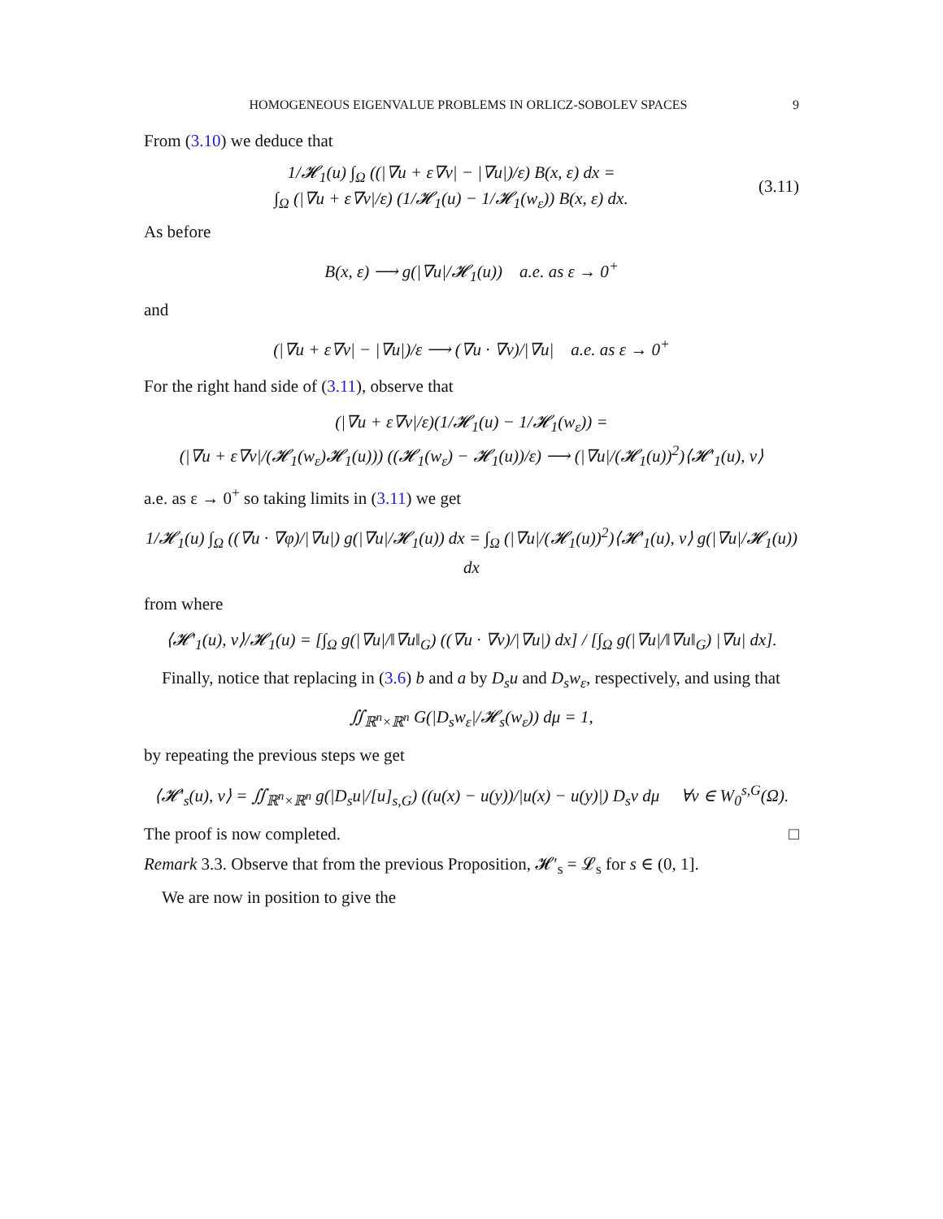HOMOGENEOUS EIGENVALUE PROBLEMS IN ORLICZ-SOBOLEV SPACES 9
From (3.10) we deduce that
1/𝓗<sub>1</sub>(u) ∫<sub>Ω</sub> ((|∇u + ε∇v| − |∇u|)/ε) B(x, ε) dx =
∫<sub>Ω</sub> (|∇u + ε∇v|/ε) (1/𝓗<sub>1</sub>(u) − 1/𝓗<sub>1</sub>(w<sub>ε</sub>)) B(x, ε) dx.
(3.11)
As before
B(x, ε) ⟶ g(|∇u|/𝓗<sub>1</sub>(u)) a.e. as ε → 0<sup>+</sup>
and
(|∇u + ε∇v| − |∇u|)/ε ⟶ (∇u · ∇v)/|∇u| a.e. as ε → 0<sup>+</sup>
For the right hand side of (3.11), observe that
(|∇u + ε∇v|/ε)(1/𝓗<sub>1</sub>(u) − 1/𝓗<sub>1</sub>(w<sub>ε</sub>)) =
(|∇u + ε∇v|/(𝓗<sub>1</sub>(w<sub>ε</sub>)𝓗<sub>1</sub>(u))) ((𝓗<sub>1</sub>(w<sub>ε</sub>) − 𝓗<sub>1</sub>(u))/ε) ⟶ (|∇u|/(𝓗<sub>1</sub>(u))<sup>2</sup>)⟨𝓗′<sub>1</sub>(u), v⟩
a.e. as ε → 0<sup>+</sup> so taking limits in (3.11) we get
1/𝓗<sub>1</sub>(u) ∫<sub>Ω</sub> ((∇u · ∇φ)/|∇u|) g(|∇u|/𝓗<sub>1</sub>(u)) dx = ∫<sub>Ω</sub> (|∇u|/(𝓗<sub>1</sub>(u))<sup>2</sup>)⟨𝓗′<sub>1</sub>(u), v⟩ g(|∇u|/𝓗<sub>1</sub>(u)) dx
from where
⟨𝓗′<sub>1</sub>(u), v⟩/𝓗<sub>1</sub>(u) = [∫<sub>Ω</sub> g(|∇u|/‖∇u‖<sub>G</sub>) ((∇u · ∇v)/|∇u|) dx] / [∫<sub>Ω</sub> g(|∇u|/‖∇u‖<sub>G</sub>) |∇u| dx].
Finally, notice that replacing in (3.6) b and a by D<sub>s</sub>u and D<sub>s</sub>w<sub>ε</sub>, respectively, and using that
∬<sub>ℝ<sup>n</sup>×ℝ<sup>n</sup></sub> G(|D<sub>s</sub>w<sub>ε</sub>|/𝓗<sub>s</sub>(w<sub>ε</sub>)) dμ = 1,
by repeating the previous steps we get
⟨𝓗′<sub>s</sub>(u), v⟩ = ∬<sub>ℝ<sup>n</sup>×ℝ<sup>n</sup></sub> g(|D<sub>s</sub>u|/[u]<sub>s,G</sub>) ((u(x) − u(y))/|u(x) − u(y)|) D<sub>s</sub>v dμ ∀v ∈ W<sub>0</sub><sup>s,G</sup>(Ω).
The proof is now completed. □
Remark 3.3. Observe that from the previous Proposition, 𝓗′<sub>s</sub> = 𝓛<sub>s</sub> for s ∈ (0, 1].
We are now in position to give the